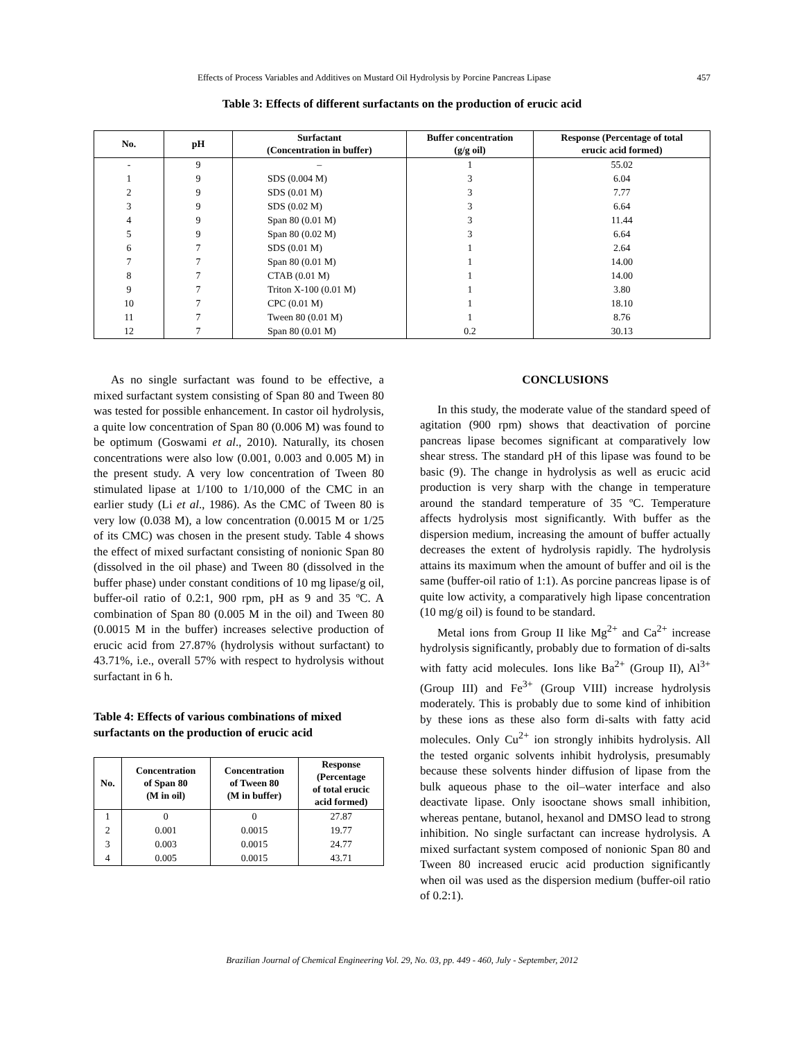Effects of Process Variables and Additives on Mustard Oil Hydrolysis by Porcine Pancreas Lipase 457
Table 3: Effects of different surfactants on the production of erucic acid
| No. | pH | Surfactant (Concentration in buffer) | Buffer concentration (g/g oil) | Response (Percentage of total erucic acid formed) |
| --- | --- | --- | --- | --- |
| - | 9 | – | 1 | 55.02 |
| 1 | 9 | SDS (0.004 M) | 3 | 6.04 |
| 2 | 9 | SDS (0.01 M) | 3 | 7.77 |
| 3 | 9 | SDS (0.02 M) | 3 | 6.64 |
| 4 | 9 | Span 80 (0.01 M) | 3 | 11.44 |
| 5 | 9 | Span 80 (0.02 M) | 3 | 6.64 |
| 6 | 7 | SDS (0.01 M) | 1 | 2.64 |
| 7 | 7 | Span 80 (0.01 M) | 1 | 14.00 |
| 8 | 7 | CTAB (0.01 M) | 1 | 14.00 |
| 9 | 7 | Triton X-100 (0.01 M) | 1 | 3.80 |
| 10 | 7 | CPC (0.01 M) | 1 | 18.10 |
| 11 | 7 | Tween 80 (0.01 M) | 1 | 8.76 |
| 12 | 7 | Span 80 (0.01 M) | 0.2 | 30.13 |
As no single surfactant was found to be effective, a mixed surfactant system consisting of Span 80 and Tween 80 was tested for possible enhancement. In castor oil hydrolysis, a quite low concentration of Span 80 (0.006 M) was found to be optimum (Goswami et al., 2010). Naturally, its chosen concentrations were also low (0.001, 0.003 and 0.005 M) in the present study. A very low concentration of Tween 80 stimulated lipase at 1/100 to 1/10,000 of the CMC in an earlier study (Li et al., 1986). As the CMC of Tween 80 is very low (0.038 M), a low concentration (0.0015 M or 1/25 of its CMC) was chosen in the present study. Table 4 shows the effect of mixed surfactant consisting of nonionic Span 80 (dissolved in the oil phase) and Tween 80 (dissolved in the buffer phase) under constant conditions of 10 mg lipase/g oil, buffer-oil ratio of 0.2:1, 900 rpm, pH as 9 and 35 ºC. A combination of Span 80 (0.005 M in the oil) and Tween 80 (0.0015 M in the buffer) increases selective production of erucic acid from 27.87% (hydrolysis without surfactant) to 43.71%, i.e., overall 57% with respect to hydrolysis without surfactant in 6 h.
Table 4: Effects of various combinations of mixed surfactants on the production of erucic acid
| No. | Concentration of Span 80 (M in oil) | Concentration of Tween 80 (M in buffer) | Response (Percentage of total erucic acid formed) |
| --- | --- | --- | --- |
| 1 | 0 | 0 | 27.87 |
| 2 | 0.001 | 0.0015 | 19.77 |
| 3 | 0.003 | 0.0015 | 24.77 |
| 4 | 0.005 | 0.0015 | 43.71 |
CONCLUSIONS
In this study, the moderate value of the standard speed of agitation (900 rpm) shows that deactivation of porcine pancreas lipase becomes significant at comparatively low shear stress. The standard pH of this lipase was found to be basic (9). The change in hydrolysis as well as erucic acid production is very sharp with the change in temperature around the standard temperature of 35 ºC. Temperature affects hydrolysis most significantly. With buffer as the dispersion medium, increasing the amount of buffer actually decreases the extent of hydrolysis rapidly. The hydrolysis attains its maximum when the amount of buffer and oil is the same (buffer-oil ratio of 1:1). As porcine pancreas lipase is of quite low activity, a comparatively high lipase concentration (10 mg/g oil) is found to be standard.
Metal ions from Group II like Mg<sup>2+</sup> and Ca<sup>2+</sup> increase hydrolysis significantly, probably due to formation of di-salts with fatty acid molecules. Ions like Ba<sup>2+</sup> (Group II), Al<sup>3+</sup> (Group III) and Fe<sup>3+</sup> (Group VIII) increase hydrolysis moderately. This is probably due to some kind of inhibition by these ions as these also form di-salts with fatty acid molecules. Only Cu<sup>2+</sup> ion strongly inhibits hydrolysis. All the tested organic solvents inhibit hydrolysis, presumably because these solvents hinder diffusion of lipase from the bulk aqueous phase to the oil–water interface and also deactivate lipase. Only isooctane shows small inhibition, whereas pentane, butanol, hexanol and DMSO lead to strong inhibition. No single surfactant can increase hydrolysis. A mixed surfactant system composed of nonionic Span 80 and Tween 80 increased erucic acid production significantly when oil was used as the dispersion medium (buffer-oil ratio of 0.2:1).
Brazilian Journal of Chemical Engineering Vol. 29, No. 03, pp. 449 - 460, July - September, 2012